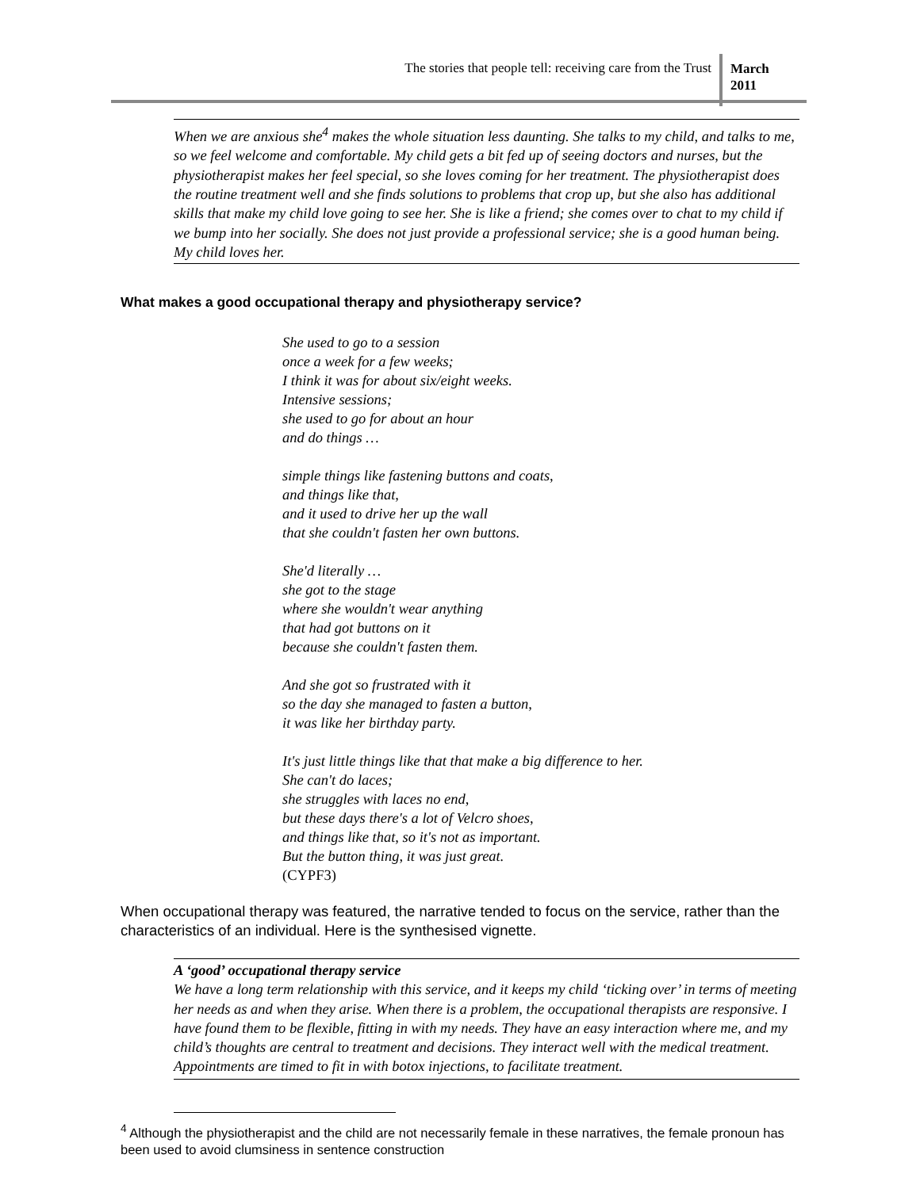The stories that people tell: receiving care from the Trust March
2011
When we are anxious she<sup>4</sup> makes the whole situation less daunting. She talks to my child, and talks to me, so we feel welcome and comfortable. My child gets a bit fed up of seeing doctors and nurses, but the physiotherapist makes her feel special, so she loves coming for her treatment. The physiotherapist does the routine treatment well and she finds solutions to problems that crop up, but she also has additional skills that make my child love going to see her. She is like a friend; she comes over to chat to my child if we bump into her socially. She does not just provide a professional service; she is a good human being. My child loves her.
What makes a good occupational therapy and physiotherapy service?
She used to go to a session
once a week for a few weeks;
I think it was for about six/eight weeks.
Intensive sessions;
she used to go for about an hour
and do things …
simple things like fastening buttons and coats,
and things like that,
and it used to drive her up the wall
that she couldn't fasten her own buttons.
She'd literally …
she got to the stage
where she wouldn't wear anything
that had got buttons on it
because she couldn't fasten them.
And she got so frustrated with it
so the day she managed to fasten a button,
it was like her birthday party.
It's just little things like that that make a big difference to her.
She can't do laces;
she struggles with laces no end,
but these days there's a lot of Velcro shoes,
and things like that, so it's not as important.
But the button thing, it was just great.
(CYPF3)
When occupational therapy was featured, the narrative tended to focus on the service, rather than the characteristics of an individual. Here is the synthesised vignette.
A ‘good’ occupational therapy service
We have a long term relationship with this service, and it keeps my child ‘ticking over’ in terms of meeting her needs as and when they arise. When there is a problem, the occupational therapists are responsive. I have found them to be flexible, fitting in with my needs. They have an easy interaction where me, and my child’s thoughts are central to treatment and decisions. They interact well with the medical treatment. Appointments are timed to fit in with botox injections, to facilitate treatment.
<sup>4</sup> Although the physiotherapist and the child are not necessarily female in these narratives, the female pronoun has been used to avoid clumsiness in sentence construction